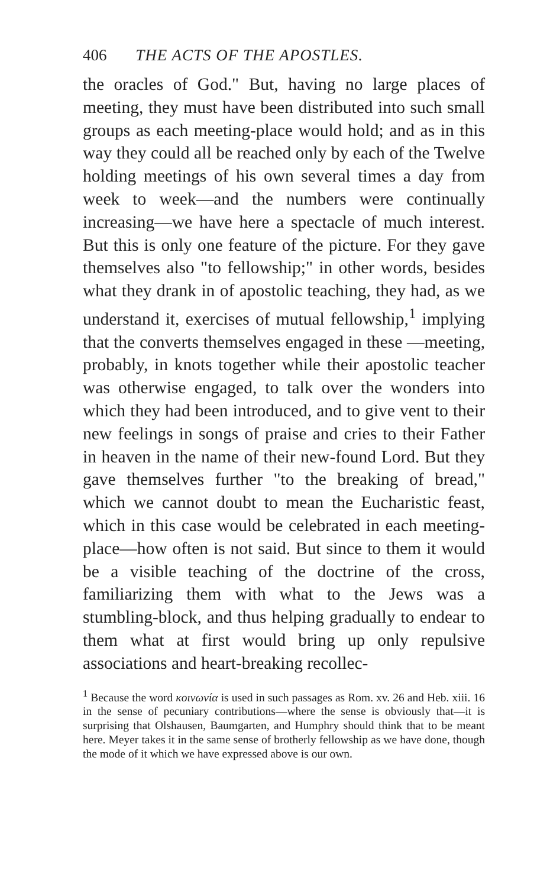406 THE ACTS OF THE APOSTLES.
the oracles of God." But, having no large places of meeting, they must have been distributed into such small groups as each meeting-place would hold; and as in this way they could all be reached only by each of the Twelve holding meetings of his own several times a day from week to week—and the numbers were continually increasing—we have here a spectacle of much interest. But this is only one feature of the picture. For they gave themselves also "to fellowship;" in other words, besides what they drank in of apostolic teaching, they had, as we understand it, exercises of mutual fellowship,<sup>1</sup> implying that the converts themselves engaged in these —meeting, probably, in knots together while their apostolic teacher was otherwise engaged, to talk over the wonders into which they had been introduced, and to give vent to their new feelings in songs of praise and cries to their Father in heaven in the name of their new-found Lord. But they gave themselves further "to the breaking of bread," which we cannot doubt to mean the Eucharistic feast, which in this case would be celebrated in each meeting-place—how often is not said. But since to them it would be a visible teaching of the doctrine of the cross, familiarizing them with what to the Jews was a stumbling-block, and thus helping gradually to endear to them what at first would bring up only repulsive associations and heart-breaking recollec-
<sup>1</sup> Because the word κοινωνία is used in such passages as Rom. xv. 26 and Heb. xiii. 16 in the sense of pecuniary contributions—where the sense is obviously that—it is surprising that Olshausen, Baumgarten, and Humphry should think that to be meant here. Meyer takes it in the same sense of brotherly fellowship as we have done, though the mode of it which we have expressed above is our own.